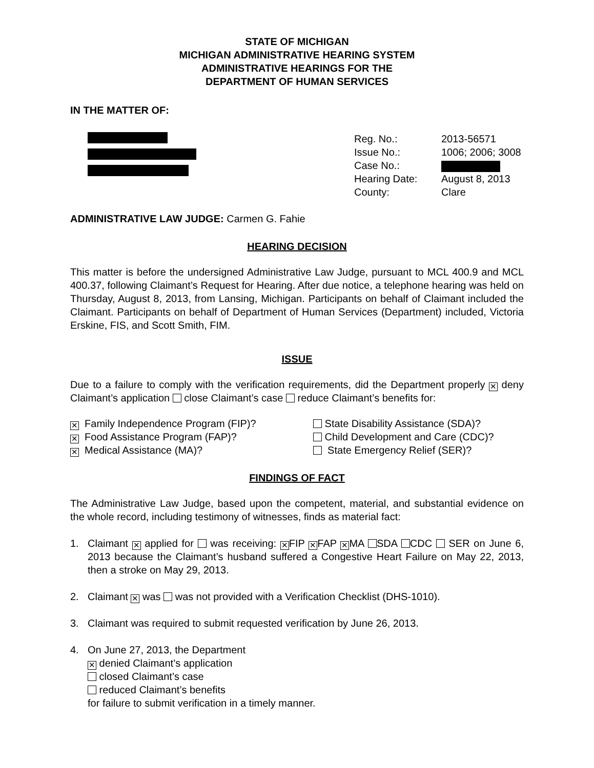STATE OF MICHIGAN
MICHIGAN ADMINISTRATIVE HEARING SYSTEM
ADMINISTRATIVE HEARINGS FOR THE
DEPARTMENT OF HUMAN SERVICES
IN THE MATTER OF:
Reg. No.:
Issue No.:
Case No.:
Hearing Date:
County:
2013-56571
1006; 2006; 3008
August 8, 2013
Clare
ADMINISTRATIVE LAW JUDGE: Carmen G. Fahie
HEARING DECISION
This matter is before the undersigned Administrative Law Judge, pursuant to MCL 400.9 and MCL 400.37, following Claimant’s Request for Hearing. After due notice, a telephone hearing was held on Thursday, August 8, 2013, from Lansing, Michigan. Participants on behalf of Claimant included the Claimant. Participants on behalf of Department of Human Services (Department) included, Victoria Erskine, FIS, and Scott Smith, FIM.
ISSUE
Due to a failure to comply with the verification requirements, did the Department properly ✕ deny Claimant’s application close Claimant’s case reduce Claimant’s benefits for:
✕ Family Independence Program (FIP)?
✕ Food Assistance Program (FAP)?
✕ Medical Assistance (MA)?
State Disability Assistance (SDA)?
Child Development and Care (CDC)?
State Emergency Relief (SER)?
FINDINGS OF FACT
The Administrative Law Judge, based upon the competent, material, and substantial evidence on the whole record, including testimony of witnesses, finds as material fact:
1. Claimant ✕ applied for was receiving: ✕ FIP ✕ FAP ✕ MA SDA CDC SER on June 6, 2013 because the Claimant’s husband suffered a Congestive Heart Failure on May 22, 2013, then a stroke on May 29, 2013.
2. Claimant ✕ was was not provided with a Verification Checklist (DHS-1010).
3. Claimant was required to submit requested verification by June 26, 2013.
4. On June 27, 2013, the Department
✕ denied Claimant’s application
closed Claimant’s case
reduced Claimant’s benefits
for failure to submit verification in a timely manner.